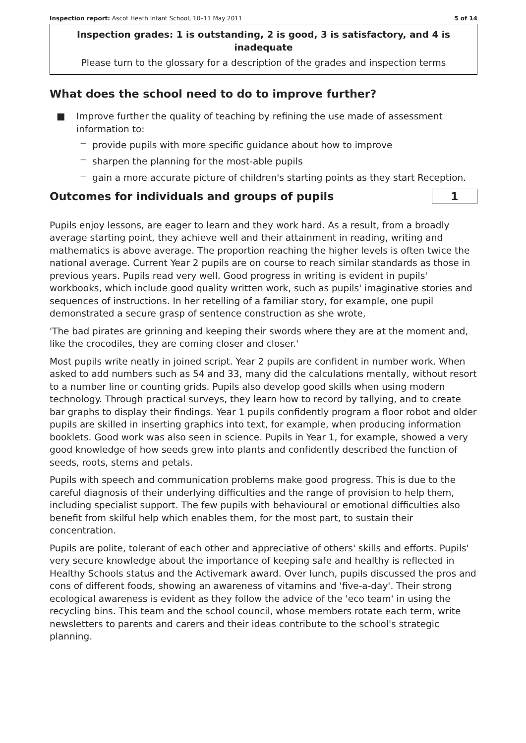Inspection report: Ascot Heath Infant School, 10–11 May 2011 5 of 14
Inspection grades: 1 is outstanding, 2 is good, 3 is satisfactory, and 4 is inadequate
Please turn to the glossary for a description of the grades and inspection terms
What does the school need to do to improve further?
■ Improve further the quality of teaching by refining the use made of assessment information to:
— provide pupils with more specific guidance about how to improve
— sharpen the planning for the most-able pupils
— gain a more accurate picture of children's starting points as they start Reception.
Outcomes for individuals and groups of pupils
1
Pupils enjoy lessons, are eager to learn and they work hard. As a result, from a broadly average starting point, they achieve well and their attainment in reading, writing and mathematics is above average. The proportion reaching the higher levels is often twice the national average. Current Year 2 pupils are on course to reach similar standards as those in previous years. Pupils read very well. Good progress in writing is evident in pupils' workbooks, which include good quality written work, such as pupils' imaginative stories and sequences of instructions. In her retelling of a familiar story, for example, one pupil demonstrated a secure grasp of sentence construction as she wrote,
'The bad pirates are grinning and keeping their swords where they are at the moment and, like the crocodiles, they are coming closer and closer.'
Most pupils write neatly in joined script. Year 2 pupils are confident in number work. When asked to add numbers such as 54 and 33, many did the calculations mentally, without resort to a number line or counting grids. Pupils also develop good skills when using modern technology. Through practical surveys, they learn how to record by tallying, and to create bar graphs to display their findings. Year 1 pupils confidently program a floor robot and older pupils are skilled in inserting graphics into text, for example, when producing information booklets. Good work was also seen in science. Pupils in Year 1, for example, showed a very good knowledge of how seeds grew into plants and confidently described the function of seeds, roots, stems and petals.
Pupils with speech and communication problems make good progress. This is due to the careful diagnosis of their underlying difficulties and the range of provision to help them, including specialist support. The few pupils with behavioural or emotional difficulties also benefit from skilful help which enables them, for the most part, to sustain their concentration.
Pupils are polite, tolerant of each other and appreciative of others' skills and efforts. Pupils' very secure knowledge about the importance of keeping safe and healthy is reflected in Healthy Schools status and the Activemark award. Over lunch, pupils discussed the pros and cons of different foods, showing an awareness of vitamins and 'five-a-day'. Their strong ecological awareness is evident as they follow the advice of the 'eco team' in using the recycling bins. This team and the school council, whose members rotate each term, write newsletters to parents and carers and their ideas contribute to the school's strategic planning.